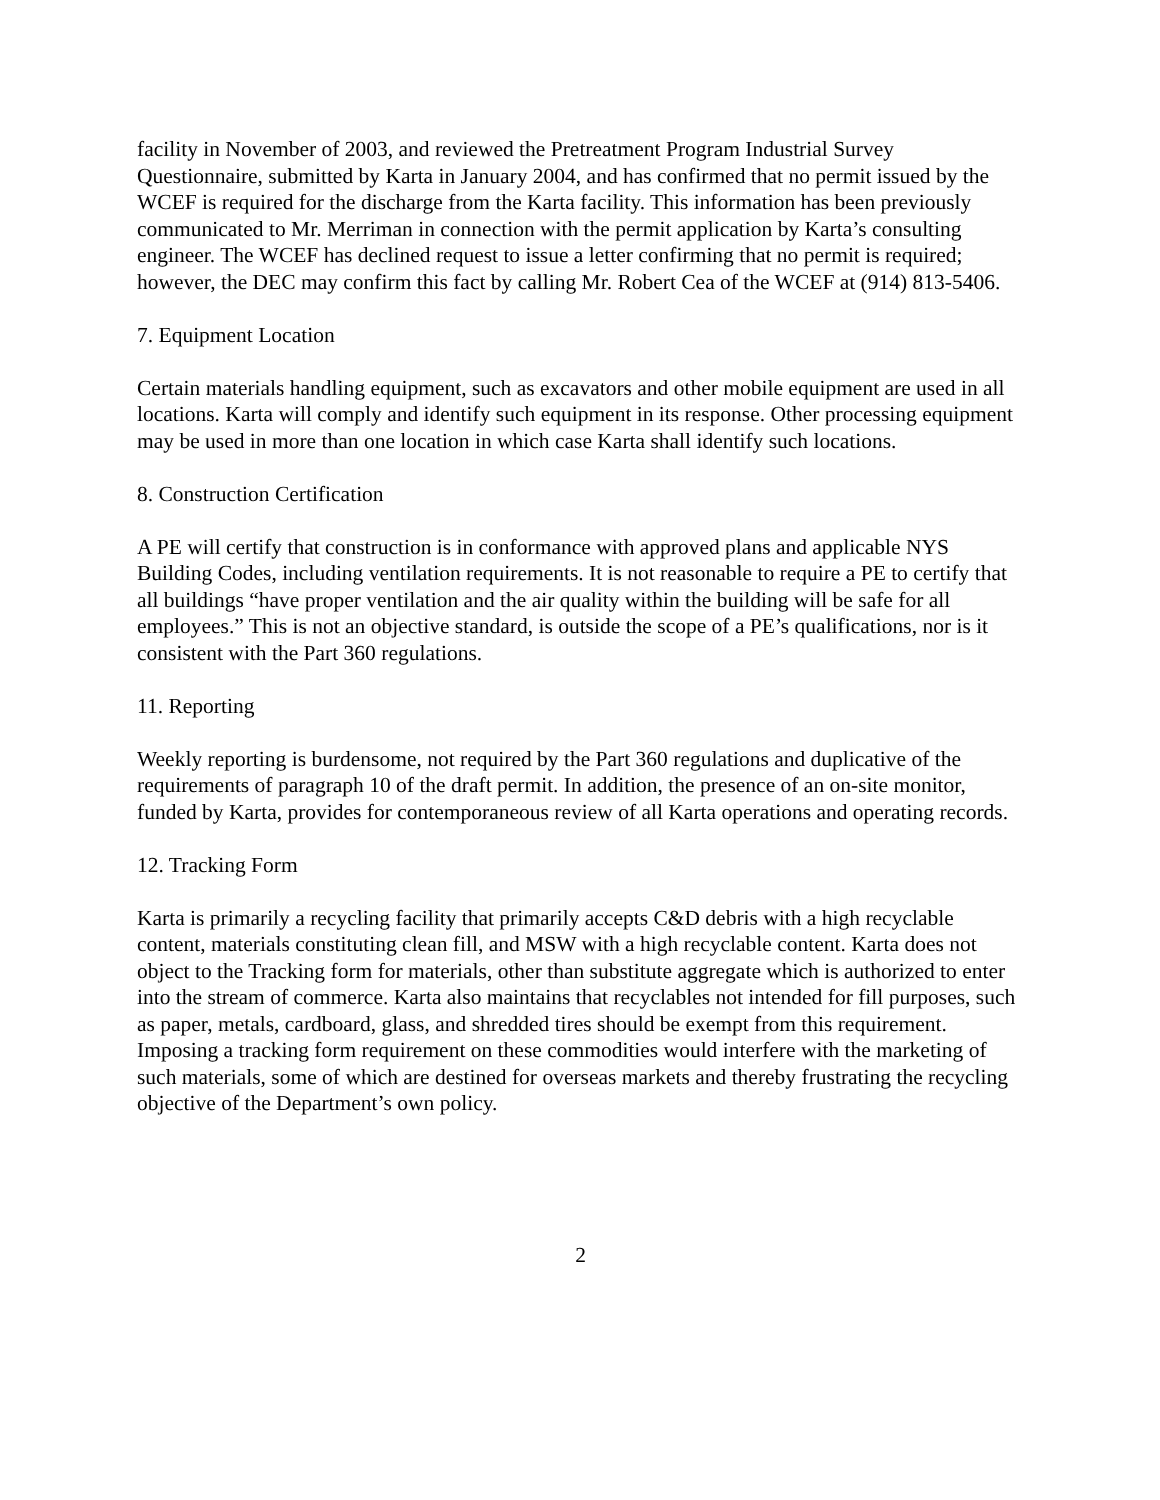facility in November of 2003, and reviewed the Pretreatment Program Industrial Survey Questionnaire, submitted by Karta in January 2004, and has confirmed that no permit issued by the WCEF is required for the discharge from the Karta facility. This information has been previously communicated to Mr. Merriman in connection with the permit application by Karta’s consulting engineer. The WCEF has declined request to issue a letter confirming that no permit is required; however, the DEC may confirm this fact by calling Mr. Robert Cea of the WCEF at (914) 813-5406.
7. Equipment Location
Certain materials handling equipment, such as excavators and other mobile equipment are used in all locations. Karta will comply and identify such equipment in its response. Other processing equipment may be used in more than one location in which case Karta shall identify such locations.
8. Construction Certification
A PE will certify that construction is in conformance with approved plans and applicable NYS Building Codes, including ventilation requirements. It is not reasonable to require a PE to certify that all buildings “have proper ventilation and the air quality within the building will be safe for all employees.” This is not an objective standard, is outside the scope of a PE’s qualifications, nor is it consistent with the Part 360 regulations.
11. Reporting
Weekly reporting is burdensome, not required by the Part 360 regulations and duplicative of the requirements of paragraph 10 of the draft permit. In addition, the presence of an on-site monitor, funded by Karta, provides for contemporaneous review of all Karta operations and operating records.
12. Tracking Form
Karta is primarily a recycling facility that primarily accepts C&D debris with a high recyclable content, materials constituting clean fill, and MSW with a high recyclable content. Karta does not object to the Tracking form for materials, other than substitute aggregate which is authorized to enter into the stream of commerce. Karta also maintains that recyclables not intended for fill purposes, such as paper, metals, cardboard, glass, and shredded tires should be exempt from this requirement. Imposing a tracking form requirement on these commodities would interfere with the marketing of such materials, some of which are destined for overseas markets and thereby frustrating the recycling objective of the Department’s own policy.
2